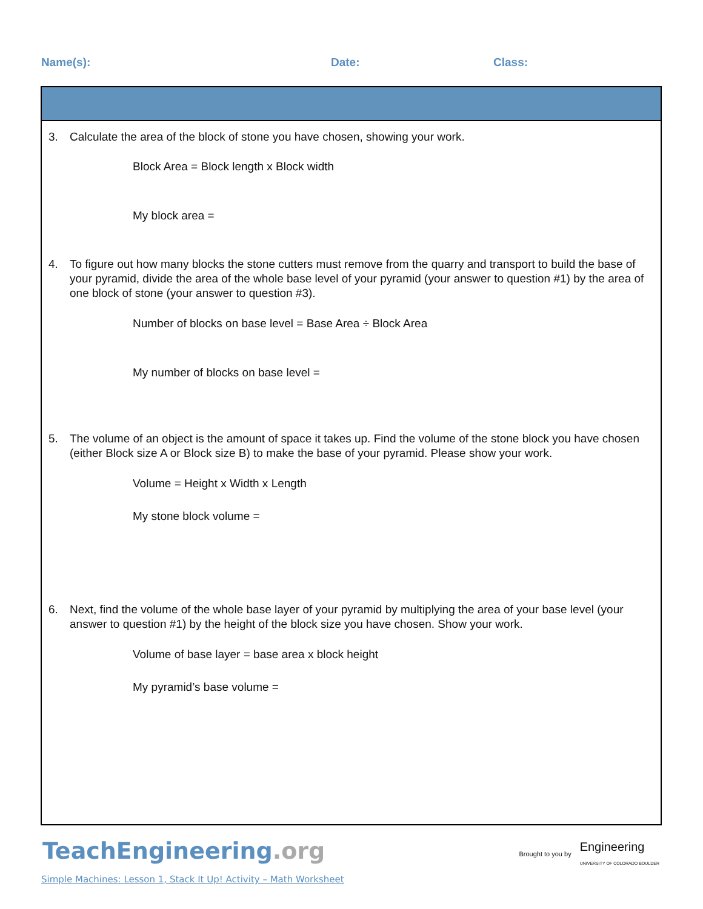Name(s): Date: Class:
3. Calculate the area of the block of stone you have chosen, showing your work.
Block Area = Block length x Block width
My block area =
4. To figure out how many blocks the stone cutters must remove from the quarry and transport to build the base of your pyramid, divide the area of the whole base level of your pyramid (your answer to question #1) by the area of one block of stone (your answer to question #3).
Number of blocks on base level = Base Area ÷ Block Area
My number of blocks on base level =
5. The volume of an object is the amount of space it takes up. Find the volume of the stone block you have chosen (either Block size A or Block size B) to make the base of your pyramid. Please show your work.
Volume = Height x Width x Length
My stone block volume =
6. Next, find the volume of the whole base layer of your pyramid by multiplying the area of your base level (your answer to question #1) by the height of the block size you have chosen. Show your work.
Volume of base layer = base area x block height
My pyramid’s base volume =
TeachEngineering.org
Brought to you by Engineering
UNIVERSITY OF COLORADO BOULDER
Simple Machines: Lesson 1, Stack It Up! Activity – Math Worksheet